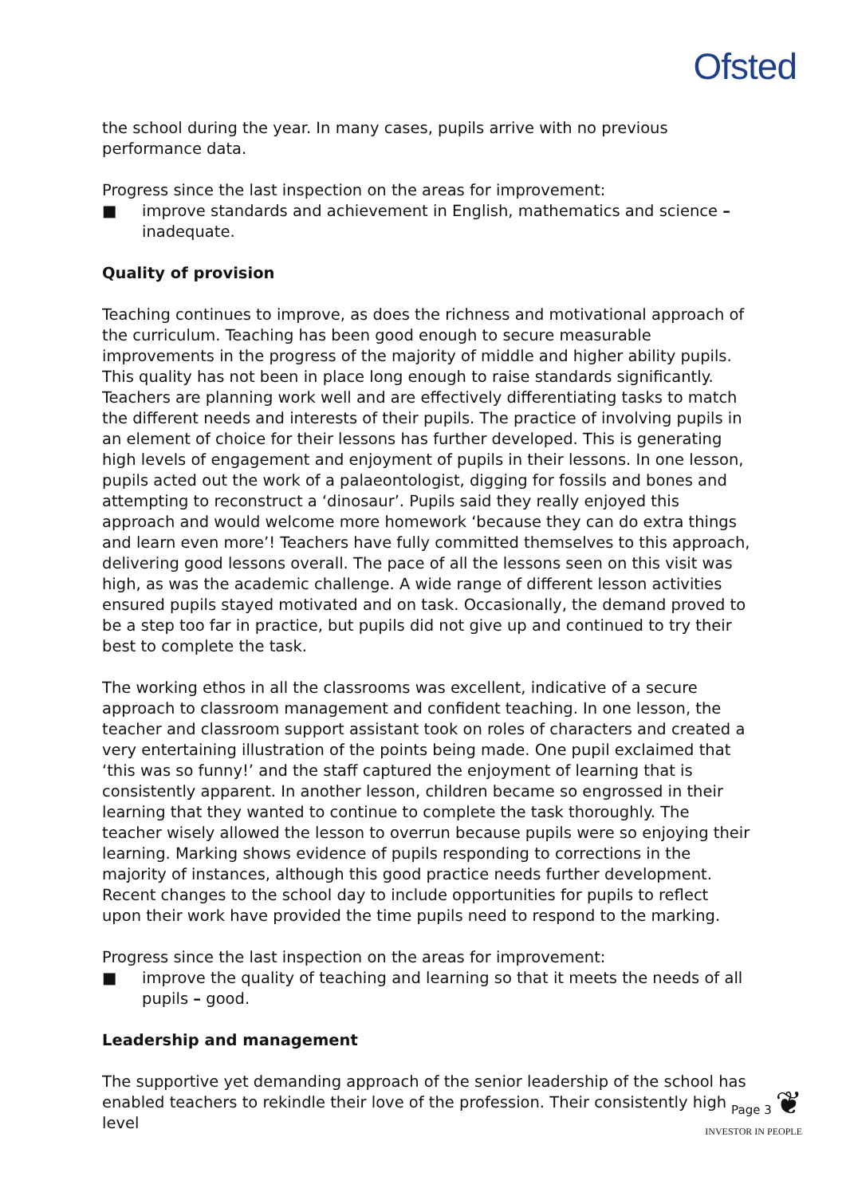Ofsted
the school during the year. In many cases, pupils arrive with no previous performance data.
Progress since the last inspection on the areas for improvement:
■ improve standards and achievement in English, mathematics and science – inadequate.
Quality of provision
Teaching continues to improve, as does the richness and motivational approach of the curriculum. Teaching has been good enough to secure measurable improvements in the progress of the majority of middle and higher ability pupils. This quality has not been in place long enough to raise standards significantly. Teachers are planning work well and are effectively differentiating tasks to match the different needs and interests of their pupils. The practice of involving pupils in an element of choice for their lessons has further developed. This is generating high levels of engagement and enjoyment of pupils in their lessons. In one lesson, pupils acted out the work of a palaeontologist, digging for fossils and bones and attempting to reconstruct a ‘dinosaur’. Pupils said they really enjoyed this approach and would welcome more homework ‘because they can do extra things and learn even more’! Teachers have fully committed themselves to this approach, delivering good lessons overall. The pace of all the lessons seen on this visit was high, as was the academic challenge. A wide range of different lesson activities ensured pupils stayed motivated and on task. Occasionally, the demand proved to be a step too far in practice, but pupils did not give up and continued to try their best to complete the task.
The working ethos in all the classrooms was excellent, indicative of a secure approach to classroom management and confident teaching. In one lesson, the teacher and classroom support assistant took on roles of characters and created a very entertaining illustration of the points being made. One pupil exclaimed that ‘this was so funny!’ and the staff captured the enjoyment of learning that is consistently apparent. In another lesson, children became so engrossed in their learning that they wanted to continue to complete the task thoroughly. The teacher wisely allowed the lesson to overrun because pupils were so enjoying their learning. Marking shows evidence of pupils responding to corrections in the majority of instances, although this good practice needs further development. Recent changes to the school day to include opportunities for pupils to reflect upon their work have provided the time pupils need to respond to the marking.
Progress since the last inspection on the areas for improvement:
■ improve the quality of teaching and learning so that it meets the needs of all pupils – good.
Leadership and management
The supportive yet demanding approach of the senior leadership of the school has enabled teachers to rekindle their love of the profession. Their consistently high level
Page 3 ❦
INVESTOR IN PEOPLE